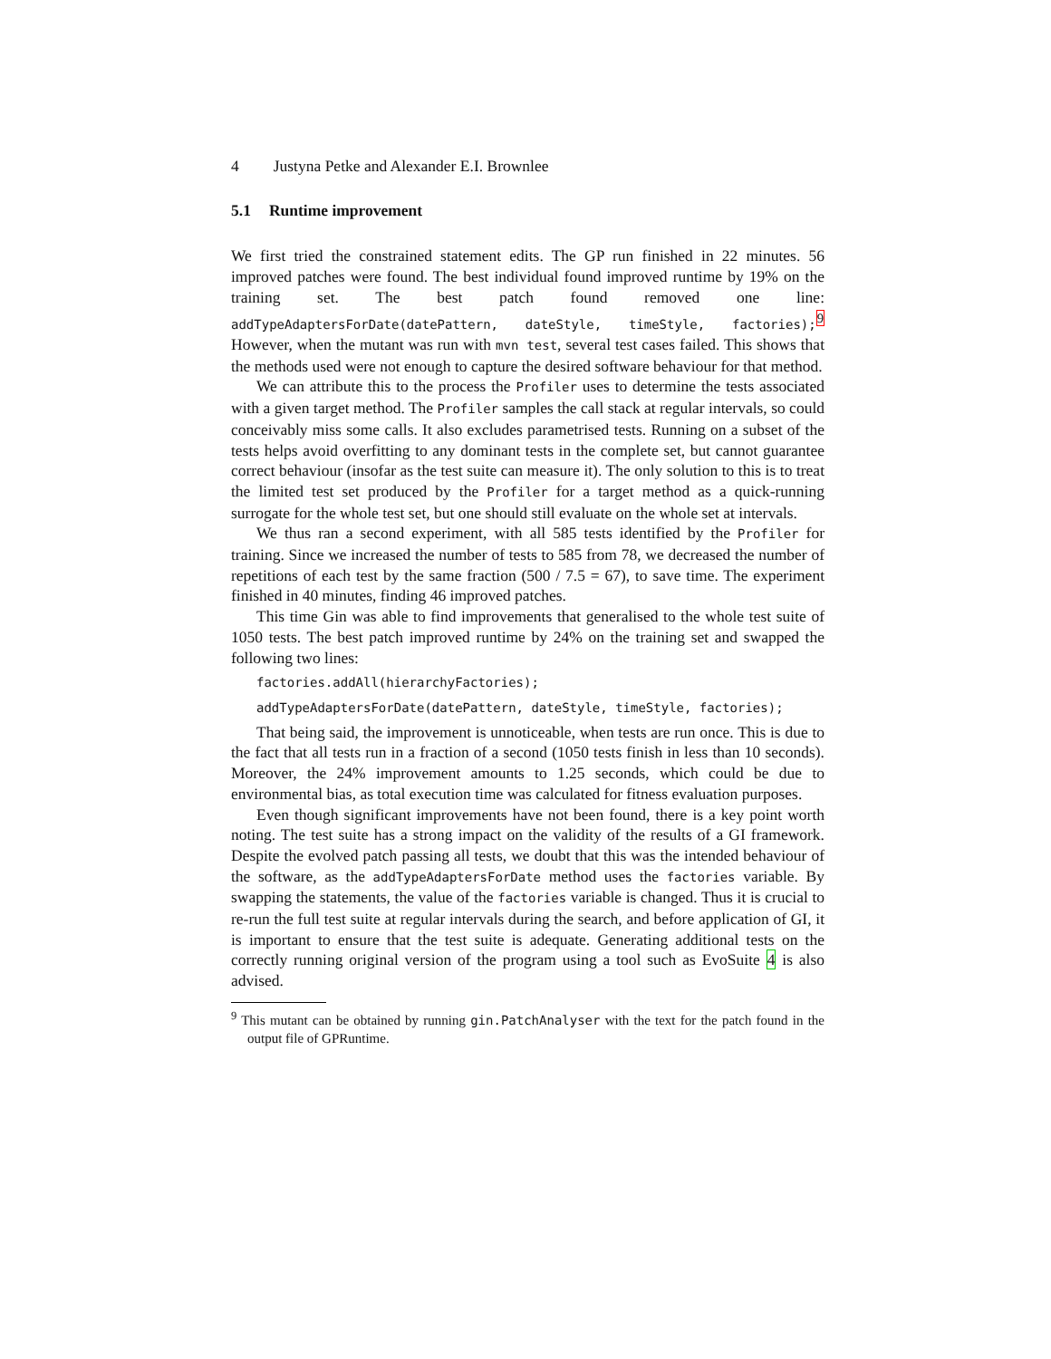4 Justyna Petke and Alexander E.I. Brownlee
5.1 Runtime improvement
We first tried the constrained statement edits. The GP run finished in 22 minutes. 56 improved patches were found. The best individual found improved runtime by 19% on the training set. The best patch found removed one line: addTypeAdaptersForDate(datePattern, dateStyle, timeStyle, factories);<sup>9</sup> However, when the mutant was run with mvn test, several test cases failed. This shows that the methods used were not enough to capture the desired software behaviour for that method.
We can attribute this to the process the Profiler uses to determine the tests associated with a given target method. The Profiler samples the call stack at regular intervals, so could conceivably miss some calls. It also excludes parametrised tests. Running on a subset of the tests helps avoid overfitting to any dominant tests in the complete set, but cannot guarantee correct behaviour (insofar as the test suite can measure it). The only solution to this is to treat the limited test set produced by the Profiler for a target method as a quick-running surrogate for the whole test set, but one should still evaluate on the whole set at intervals.
We thus ran a second experiment, with all 585 tests identified by the Profiler for training. Since we increased the number of tests to 585 from 78, we decreased the number of repetitions of each test by the same fraction (500 / 7.5 = 67), to save time. The experiment finished in 40 minutes, finding 46 improved patches.
This time Gin was able to find improvements that generalised to the whole test suite of 1050 tests. The best patch improved runtime by 24% on the training set and swapped the following two lines:
factories.addAll(hierarchyFactories);
addTypeAdaptersForDate(datePattern, dateStyle, timeStyle, factories);
That being said, the improvement is unnoticeable, when tests are run once. This is due to the fact that all tests run in a fraction of a second (1050 tests finish in less than 10 seconds). Moreover, the 24% improvement amounts to 1.25 seconds, which could be due to environmental bias, as total execution time was calculated for fitness evaluation purposes.
Even though significant improvements have not been found, there is a key point worth noting. The test suite has a strong impact on the validity of the results of a GI framework. Despite the evolved patch passing all tests, we doubt that this was the intended behaviour of the software, as the addTypeAdaptersForDate method uses the factories variable. By swapping the statements, the value of the factories variable is changed. Thus it is crucial to re-run the full test suite at regular intervals during the search, and before application of GI, it is important to ensure that the test suite is adequate. Generating additional tests on the correctly running original version of the program using a tool such as EvoSuite 4 is also advised.
<sup>9</sup> This mutant can be obtained by running gin.PatchAnalyser with the text for the patch found in the output file of GPRuntime.